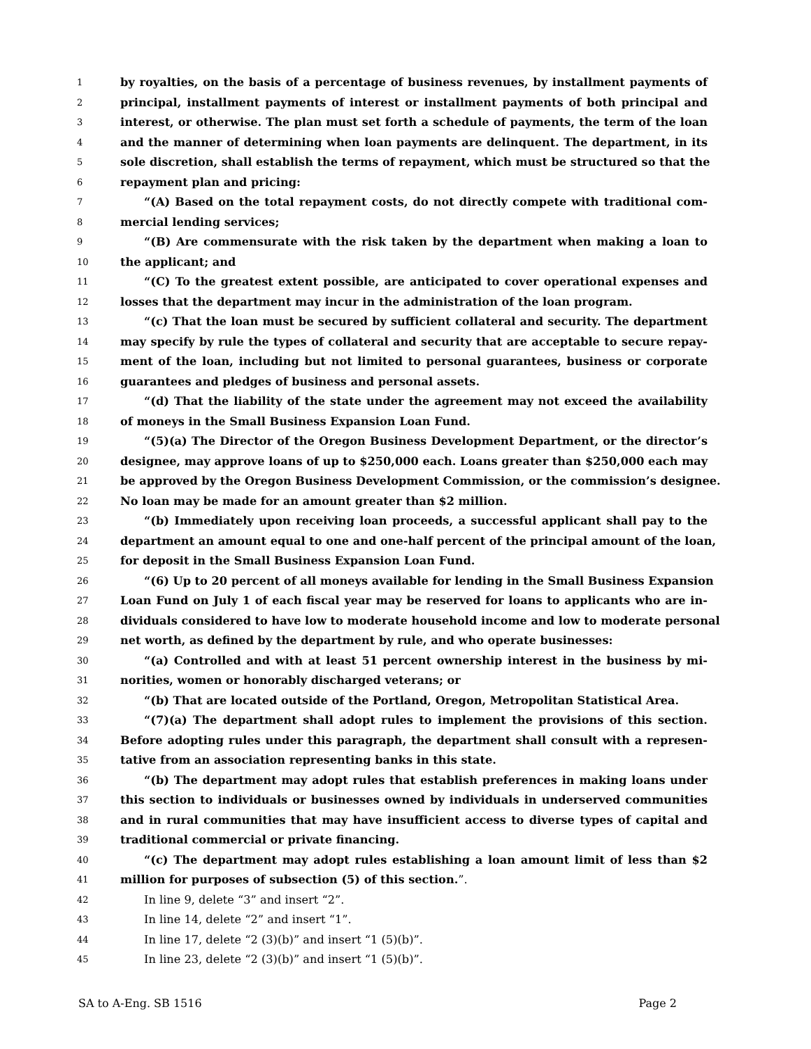1 by royalties, on the basis of a percentage of business revenues, by installment payments of
2 principal, installment payments of interest or installment payments of both principal and
3 interest, or otherwise. The plan must set forth a schedule of payments, the term of the loan
4 and the manner of determining when loan payments are delinquent. The department, in its
5 sole discretion, shall establish the terms of repayment, which must be structured so that the
6 repayment plan and pricing:
7 “(A) Based on the total repayment costs, do not directly compete with traditional com-
8 mercial lending services;
9 “(B) Are commensurate with the risk taken by the department when making a loan to
10 the applicant; and
11 “(C) To the greatest extent possible, are anticipated to cover operational expenses and
12 losses that the department may incur in the administration of the loan program.
13 “(c) That the loan must be secured by sufficient collateral and security. The department
14 may specify by rule the types of collateral and security that are acceptable to secure repay-
15 ment of the loan, including but not limited to personal guarantees, business or corporate
16 guarantees and pledges of business and personal assets.
17 “(d) That the liability of the state under the agreement may not exceed the availability
18 of moneys in the Small Business Expansion Loan Fund.
19 “(5)(a) The Director of the Oregon Business Development Department, or the director’s
20 designee, may approve loans of up to $250,000 each. Loans greater than $250,000 each may
21 be approved by the Oregon Business Development Commission, or the commission’s designee.
22 No loan may be made for an amount greater than $2 million.
23 “(b) Immediately upon receiving loan proceeds, a successful applicant shall pay to the
24 department an amount equal to one and one-half percent of the principal amount of the loan,
25 for deposit in the Small Business Expansion Loan Fund.
26 “(6) Up to 20 percent of all moneys available for lending in the Small Business Expansion
27 Loan Fund on July 1 of each fiscal year may be reserved for loans to applicants who are in-
28 dividuals considered to have low to moderate household income and low to moderate personal
29 net worth, as defined by the department by rule, and who operate businesses:
30 “(a) Controlled and with at least 51 percent ownership interest in the business by mi-
31 norities, women or honorably discharged veterans; or
32 “(b) That are located outside of the Portland, Oregon, Metropolitan Statistical Area.
33 “(7)(a) The department shall adopt rules to implement the provisions of this section.
34 Before adopting rules under this paragraph, the department shall consult with a represen-
35 tative from an association representing banks in this state.
36 “(b) The department may adopt rules that establish preferences in making loans under
37 this section to individuals or businesses owned by individuals in underserved communities
38 and in rural communities that may have insufficient access to diverse types of capital and
39 traditional commercial or private financing.
40 “(c) The department may adopt rules establishing a loan amount limit of less than $2
41 million for purposes of subsection (5) of this section.”.
42 In line 9, delete “3” and insert “2”.
43 In line 14, delete “2” and insert “1”.
44 In line 17, delete “2 (3)(b)” and insert “1 (5)(b)”.
45 In line 23, delete “2 (3)(b)” and insert “1 (5)(b)”.
SA to A-Eng. SB 1516 Page 2